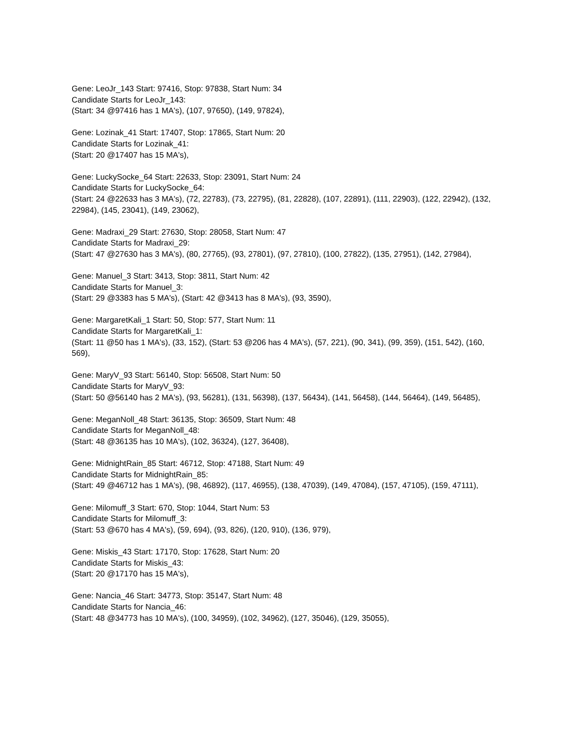Gene: LeoJr_143 Start: 97416, Stop: 97838, Start Num: 34
Candidate Starts for LeoJr_143:
(Start: 34 @97416 has 1 MA's), (107, 97650), (149, 97824),
Gene: Lozinak_41 Start: 17407, Stop: 17865, Start Num: 20
Candidate Starts for Lozinak_41:
(Start: 20 @17407 has 15 MA's),
Gene: LuckySocke_64 Start: 22633, Stop: 23091, Start Num: 24
Candidate Starts for LuckySocke_64:
(Start: 24 @22633 has 3 MA's), (72, 22783), (73, 22795), (81, 22828), (107, 22891), (111, 22903), (122, 22942), (132, 22984), (145, 23041), (149, 23062),
Gene: Madraxi_29 Start: 27630, Stop: 28058, Start Num: 47
Candidate Starts for Madraxi_29:
(Start: 47 @27630 has 3 MA's), (80, 27765), (93, 27801), (97, 27810), (100, 27822), (135, 27951), (142, 27984),
Gene: Manuel_3 Start: 3413, Stop: 3811, Start Num: 42
Candidate Starts for Manuel_3:
(Start: 29 @3383 has 5 MA's), (Start: 42 @3413 has 8 MA's), (93, 3590),
Gene: MargaretKali_1 Start: 50, Stop: 577, Start Num: 11
Candidate Starts for MargaretKali_1:
(Start: 11 @50 has 1 MA's), (33, 152), (Start: 53 @206 has 4 MA's), (57, 221), (90, 341), (99, 359), (151, 542), (160, 569),
Gene: MaryV_93 Start: 56140, Stop: 56508, Start Num: 50
Candidate Starts for MaryV_93:
(Start: 50 @56140 has 2 MA's), (93, 56281), (131, 56398), (137, 56434), (141, 56458), (144, 56464), (149, 56485),
Gene: MeganNoll_48 Start: 36135, Stop: 36509, Start Num: 48
Candidate Starts for MeganNoll_48:
(Start: 48 @36135 has 10 MA's), (102, 36324), (127, 36408),
Gene: MidnightRain_85 Start: 46712, Stop: 47188, Start Num: 49
Candidate Starts for MidnightRain_85:
(Start: 49 @46712 has 1 MA's), (98, 46892), (117, 46955), (138, 47039), (149, 47084), (157, 47105), (159, 47111),
Gene: Milomuff_3 Start: 670, Stop: 1044, Start Num: 53
Candidate Starts for Milomuff_3:
(Start: 53 @670 has 4 MA's), (59, 694), (93, 826), (120, 910), (136, 979),
Gene: Miskis_43 Start: 17170, Stop: 17628, Start Num: 20
Candidate Starts for Miskis_43:
(Start: 20 @17170 has 15 MA's),
Gene: Nancia_46 Start: 34773, Stop: 35147, Start Num: 48
Candidate Starts for Nancia_46:
(Start: 48 @34773 has 10 MA's), (100, 34959), (102, 34962), (127, 35046), (129, 35055),